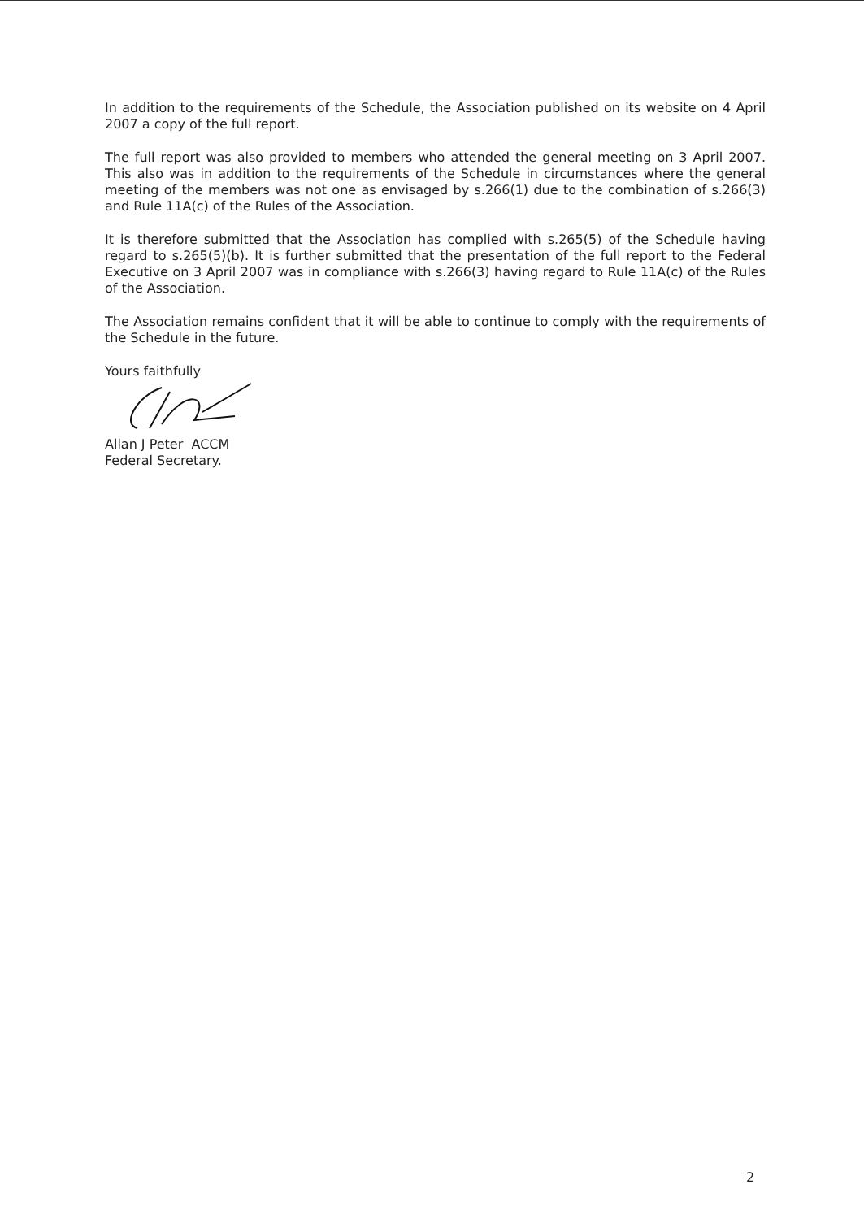In addition to the requirements of the Schedule, the Association published on its website on 4 April 2007 a copy of the full report.
The full report was also provided to members who attended the general meeting on 3 April 2007. This also was in addition to the requirements of the Schedule in circumstances where the general meeting of the members was not one as envisaged by s.266(1) due to the combination of s.266(3) and Rule 11A(c) of the Rules of the Association.
It is therefore submitted that the Association has complied with s.265(5) of the Schedule having regard to s.265(5)(b). It is further submitted that the presentation of the full report to the Federal Executive on 3 April 2007 was in compliance with s.266(3) having regard to Rule 11A(c) of the Rules of the Association.
The Association remains confident that it will be able to continue to comply with the requirements of the Schedule in the future.
Yours faithfully
Allan J Peter ACCM
Federal Secretary.
2